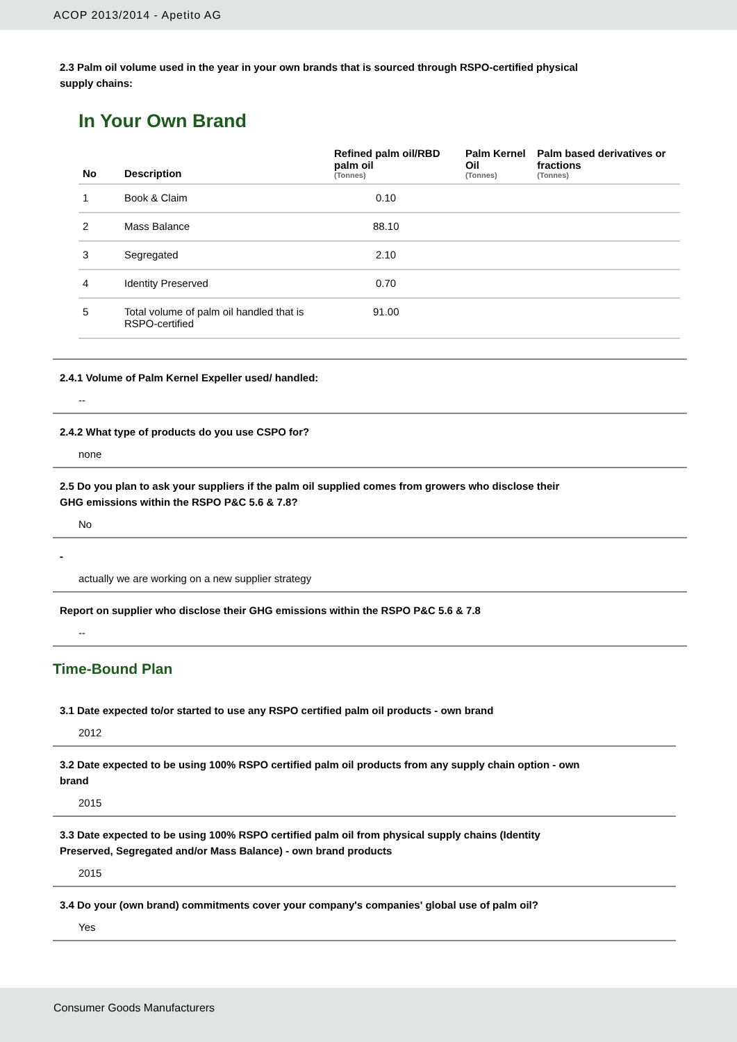ACOP 2013/2014 - Apetito AG
2.3 Palm oil volume used in the year in your own brands that is sourced through RSPO-certified physical
supply chains:
In Your Own Brand
| No | Description | Refined palm oil/RBD palm oil (Tonnes) | Palm Kernel Oil (Tonnes) | Palm based derivatives or fractions (Tonnes) |
| --- | --- | --- | --- | --- |
| 1 | Book & Claim | 0.10 | | |
| 2 | Mass Balance | 88.10 | | |
| 3 | Segregated | 2.10 | | |
| 4 | Identity Preserved | 0.70 | | |
| 5 | Total volume of palm oil handled that is RSPO-certified | 91.00 | | |
2.4.1 Volume of Palm Kernel Expeller used/ handled:
--
2.4.2 What type of products do you use CSPO for?
none
2.5 Do you plan to ask your suppliers if the palm oil supplied comes from growers who disclose their
GHG emissions within the RSPO P&C 5.6 & 7.8?
No
-
actually we are working on a new supplier strategy
Report on supplier who disclose their GHG emissions within the RSPO P&C 5.6 & 7.8
--
Time-Bound Plan
3.1 Date expected to/or started to use any RSPO certified palm oil products - own brand
2012
3.2 Date expected to be using 100% RSPO certified palm oil products from any supply chain option - own
brand
2015
3.3 Date expected to be using 100% RSPO certified palm oil from physical supply chains (Identity
Preserved, Segregated and/or Mass Balance) - own brand products
2015
3.4 Do your (own brand) commitments cover your company's companies' global use of palm oil?
Yes
Consumer Goods Manufacturers